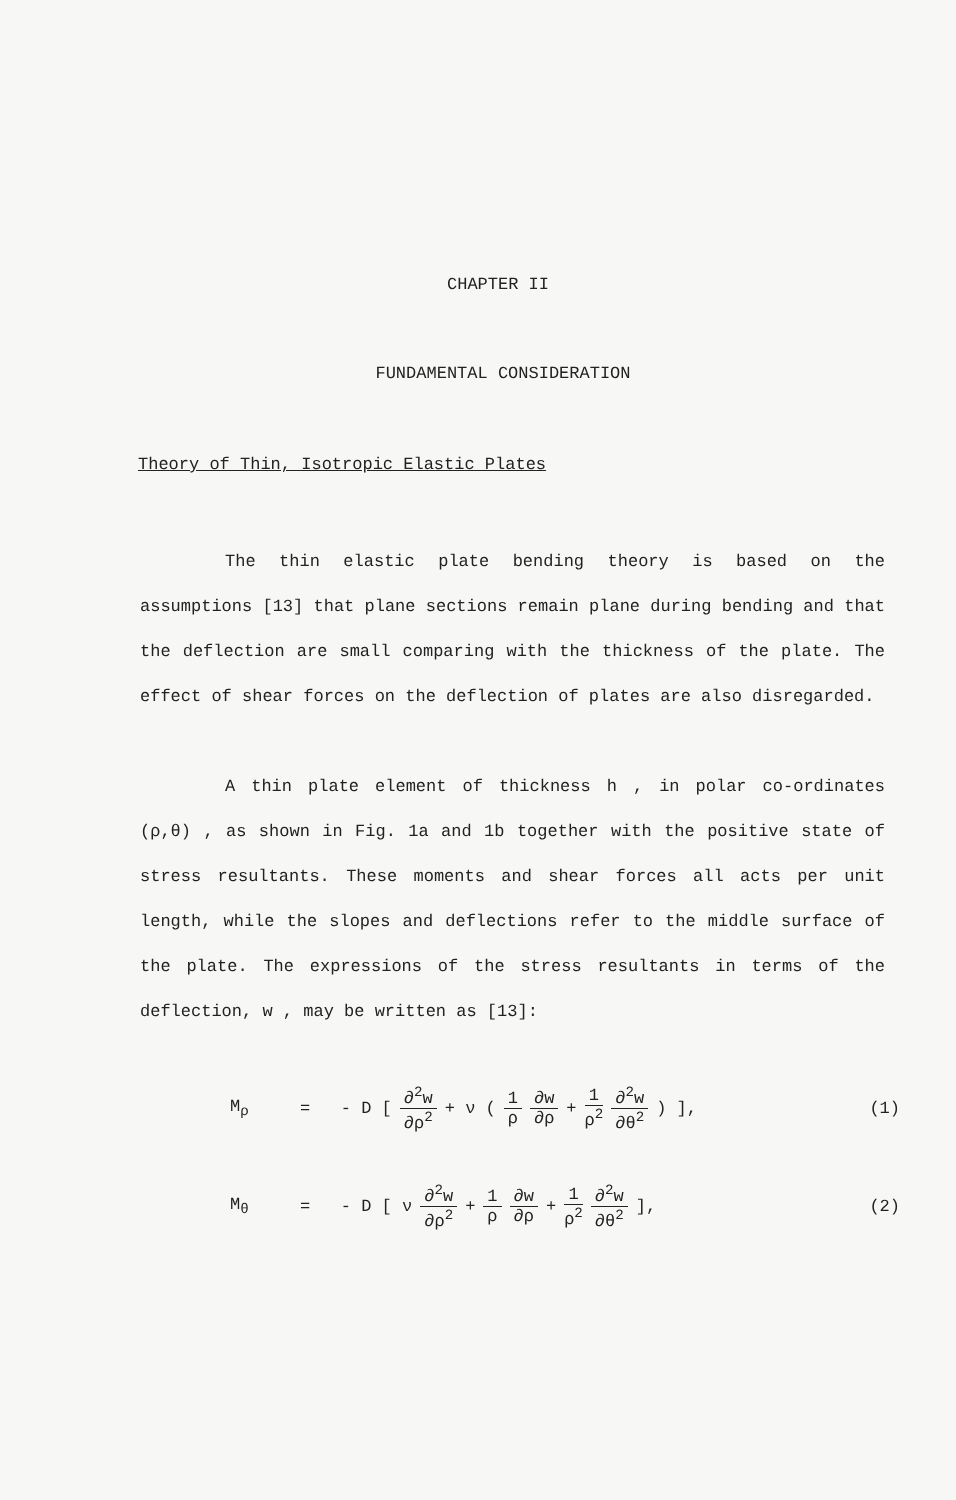CHAPTER II
FUNDAMENTAL CONSIDERATION
Theory of Thin, Isotropic Elastic Plates
The thin elastic plate bending theory is based on the assumptions [13] that plane sections remain plane during bending and that the deflection are small comparing with the thickness of the plate. The effect of shear forces on the deflection of plates are also disregarded.
A thin plate element of thickness h , in polar co-ordinates (ρ,θ) , as shown in Fig. 1a and 1b together with the positive state of stress resultants. These moments and shear forces all acts per unit length, while the slopes and deflections refer to the middle surface of the plate. The expressions of the stress resultants in terms of the deflection, w , may be written as [13]:
M<sub>ρ</sub>
= - D [ ∂<sup>2</sup>w ∂ρ<sup>2</sup> + ν ( 1 ρ ∂w ∂ρ + 1 ρ<sup>2</sup> ∂<sup>2</sup>w ∂θ<sup>2</sup> ) ],
(1)
M<sub>θ</sub>
= - D [ ν ∂<sup>2</sup>w ∂ρ<sup>2</sup> + 1 ρ ∂w ∂ρ + 1 ρ<sup>2</sup> ∂<sup>2</sup>w ∂θ<sup>2</sup> ],
(2)